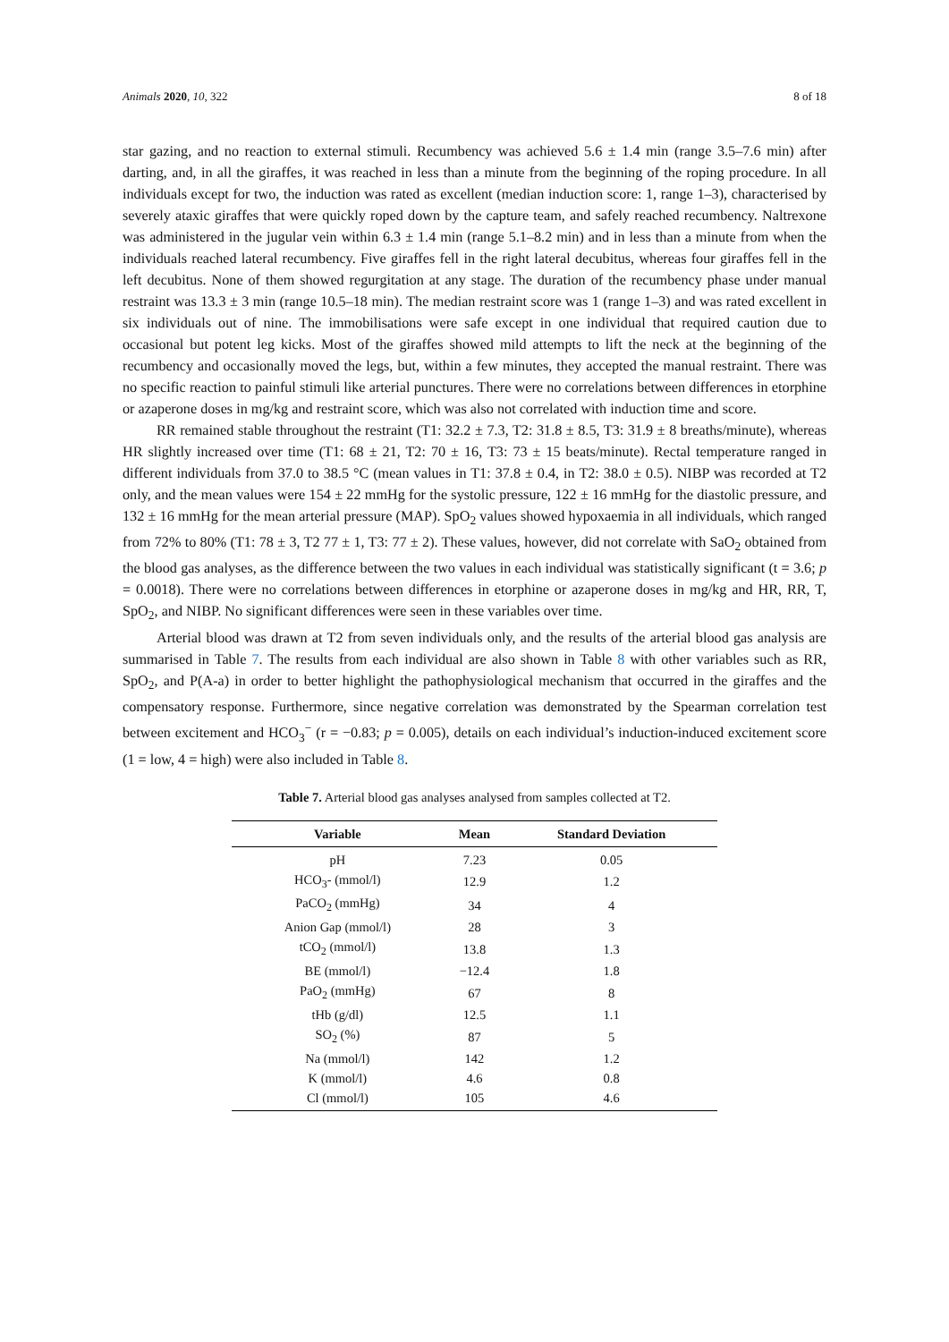Animals 2020, 10, 322 8 of 18
star gazing, and no reaction to external stimuli. Recumbency was achieved 5.6 ± 1.4 min (range 3.5–7.6 min) after darting, and, in all the giraffes, it was reached in less than a minute from the beginning of the roping procedure. In all individuals except for two, the induction was rated as excellent (median induction score: 1, range 1–3), characterised by severely ataxic giraffes that were quickly roped down by the capture team, and safely reached recumbency. Naltrexone was administered in the jugular vein within 6.3 ± 1.4 min (range 5.1–8.2 min) and in less than a minute from when the individuals reached lateral recumbency. Five giraffes fell in the right lateral decubitus, whereas four giraffes fell in the left decubitus. None of them showed regurgitation at any stage. The duration of the recumbency phase under manual restraint was 13.3 ± 3 min (range 10.5–18 min). The median restraint score was 1 (range 1–3) and was rated excellent in six individuals out of nine. The immobilisations were safe except in one individual that required caution due to occasional but potent leg kicks. Most of the giraffes showed mild attempts to lift the neck at the beginning of the recumbency and occasionally moved the legs, but, within a few minutes, they accepted the manual restraint. There was no specific reaction to painful stimuli like arterial punctures. There were no correlations between differences in etorphine or azaperone doses in mg/kg and restraint score, which was also not correlated with induction time and score.
RR remained stable throughout the restraint (T1: 32.2 ± 7.3, T2: 31.8 ± 8.5, T3: 31.9 ± 8 breaths/minute), whereas HR slightly increased over time (T1: 68 ± 21, T2: 70 ± 16, T3: 73 ± 15 beats/minute). Rectal temperature ranged in different individuals from 37.0 to 38.5 °C (mean values in T1: 37.8 ± 0.4, in T2: 38.0 ± 0.5). NIBP was recorded at T2 only, and the mean values were 154 ± 22 mmHg for the systolic pressure, 122 ± 16 mmHg for the diastolic pressure, and 132 ± 16 mmHg for the mean arterial pressure (MAP). SpO<sub>2</sub> values showed hypoxaemia in all individuals, which ranged from 72% to 80% (T1: 78 ± 3, T2 77 ± 1, T3: 77 ± 2). These values, however, did not correlate with SaO<sub>2</sub> obtained from the blood gas analyses, as the difference between the two values in each individual was statistically significant (t = 3.6; p = 0.0018). There were no correlations between differences in etorphine or azaperone doses in mg/kg and HR, RR, T, SpO<sub>2</sub>, and NIBP. No significant differences were seen in these variables over time.
Arterial blood was drawn at T2 from seven individuals only, and the results of the arterial blood gas analysis are summarised in Table 7. The results from each individual are also shown in Table 8 with other variables such as RR, SpO<sub>2</sub>, and P(A-a) in order to better highlight the pathophysiological mechanism that occurred in the giraffes and the compensatory response. Furthermore, since negative correlation was demonstrated by the Spearman correlation test between excitement and HCO<sub>3</sub><sup>−</sup> (r = −0.83; p = 0.005), details on each individual’s induction-induced excitement score (1 = low, 4 = high) were also included in Table 8.
Table 7. Arterial blood gas analyses analysed from samples collected at T2.
| Variable | Mean | Standard Deviation |
| --- | --- | --- |
| pH | 7.23 | 0.05 |
| HCO<sub>3</sub>- (mmol/l) | 12.9 | 1.2 |
| PaCO<sub>2</sub> (mmHg) | 34 | 4 |
| Anion Gap (mmol/l) | 28 | 3 |
| tCO<sub>2</sub> (mmol/l) | 13.8 | 1.3 |
| BE (mmol/l) | −12.4 | 1.8 |
| PaO<sub>2</sub> (mmHg) | 67 | 8 |
| tHb (g/dl) | 12.5 | 1.1 |
| SO<sub>2</sub> (%) | 87 | 5 |
| Na (mmol/l) | 142 | 1.2 |
| K (mmol/l) | 4.6 | 0.8 |
| Cl (mmol/l) | 105 | 4.6 |